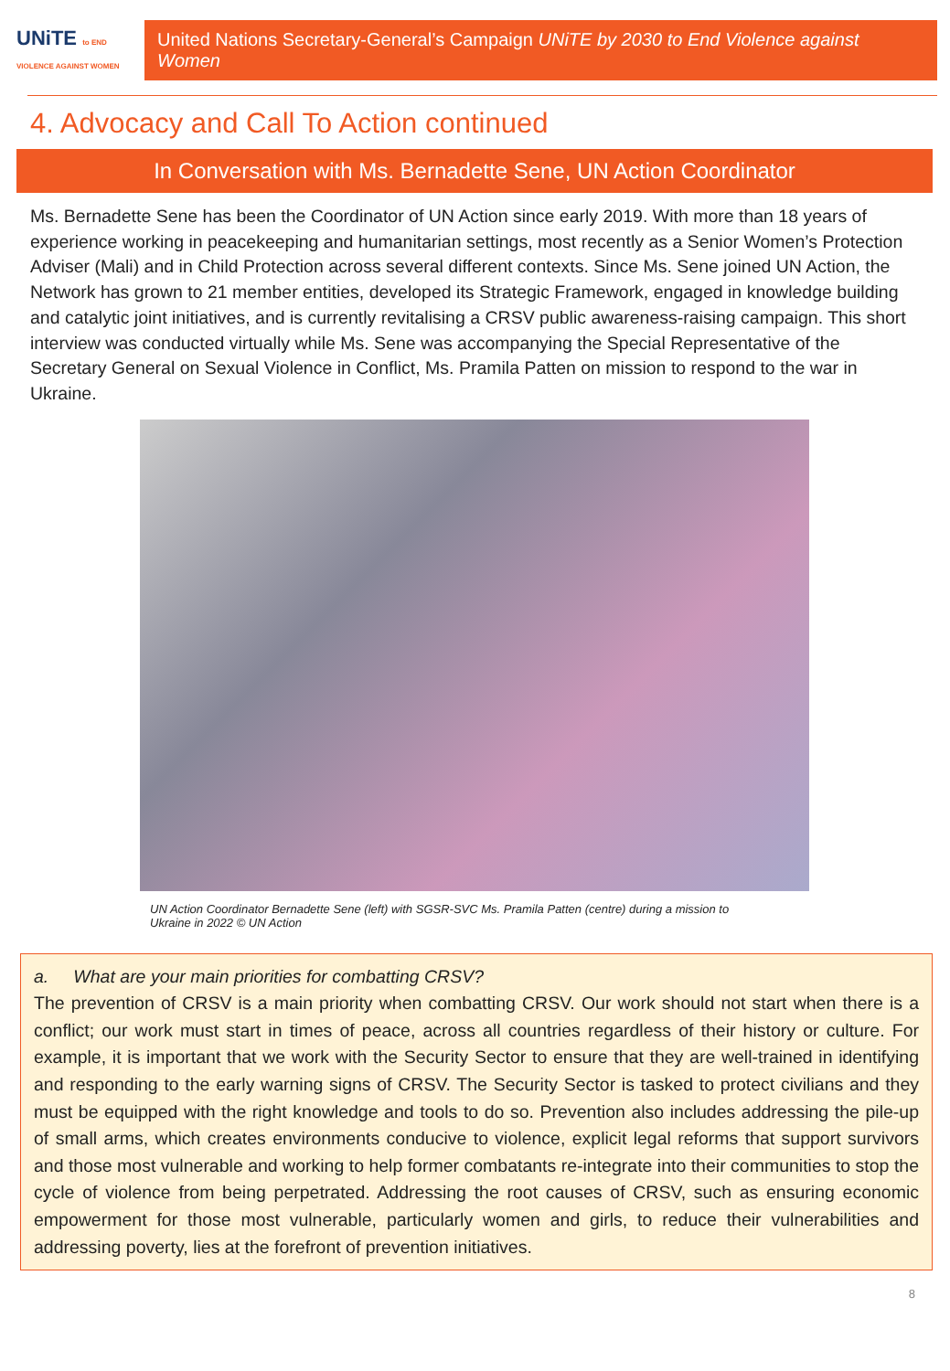UNiTE to END VIOLENCE AGAINST WOMEN
United Nations Secretary-General’s Campaign UNiTE by 2030 to End Violence against Women
4. Advocacy and Call To Action continued
In Conversation with Ms. Bernadette Sene, UN Action Coordinator
Ms. Bernadette Sene has been the Coordinator of UN Action since early 2019. With more than 18 years of experience working in peacekeeping and humanitarian settings, most recently as a Senior Women’s Protection Adviser (Mali) and in Child Protection across several different contexts. Since Ms. Sene joined UN Action, the Network has grown to 21 member entities, developed its Strategic Framework, engaged in knowledge building and catalytic joint initiatives, and is currently revitalising a CRSV public awareness-raising campaign. This short interview was conducted virtually while Ms. Sene was accompanying the Special Representative of the Secretary General on Sexual Violence in Conflict, Ms. Pramila Patten on mission to respond to the war in Ukraine.
UN Action Coordinator Bernadette Sene (left) with SGSR-SVC Ms. Pramila Patten (centre) during a mission to Ukraine in 2022 © UN Action
a. What are your main priorities for combatting CRSV?
The prevention of CRSV is a main priority when combatting CRSV. Our work should not start when there is a conflict; our work must start in times of peace, across all countries regardless of their history or culture. For example, it is important that we work with the Security Sector to ensure that they are well-trained in identifying and responding to the early warning signs of CRSV. The Security Sector is tasked to protect civilians and they must be equipped with the right knowledge and tools to do so. Prevention also includes addressing the pile-up of small arms, which creates environments conducive to violence, explicit legal reforms that support survivors and those most vulnerable and working to help former combatants re-integrate into their communities to stop the cycle of violence from being perpetrated. Addressing the root causes of CRSV, such as ensuring economic empowerment for those most vulnerable, particularly women and girls, to reduce their vulnerabilities and addressing poverty, lies at the forefront of prevention initiatives.
8